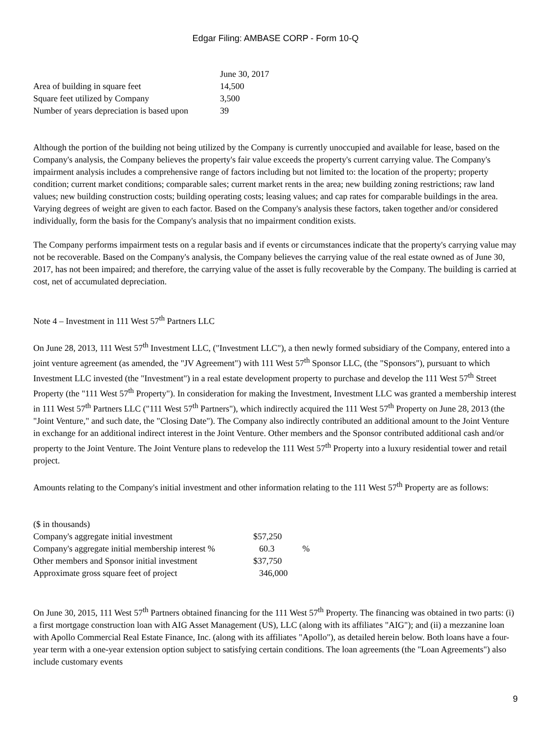Edgar Filing: AMBASE CORP - Form 10-Q
| | June 30, 2017 |
| Area of building in square feet | 14,500 |
| Square feet utilized by Company | 3,500 |
| Number of years depreciation is based upon | 39 |
Although the portion of the building not being utilized by the Company is currently unoccupied and available for lease, based on the Company's analysis, the Company believes the property's fair value exceeds the property's current carrying value. The Company's impairment analysis includes a comprehensive range of factors including but not limited to: the location of the property; property condition; current market conditions; comparable sales; current market rents in the area; new building zoning restrictions; raw land values; new building construction costs; building operating costs; leasing values; and cap rates for comparable buildings in the area. Varying degrees of weight are given to each factor. Based on the Company's analysis these factors, taken together and/or considered individually, form the basis for the Company's analysis that no impairment condition exists.
The Company performs impairment tests on a regular basis and if events or circumstances indicate that the property's carrying value may not be recoverable. Based on the Company's analysis, the Company believes the carrying value of the real estate owned as of June 30, 2017, has not been impaired; and therefore, the carrying value of the asset is fully recoverable by the Company. The building is carried at cost, net of accumulated depreciation.
Note 4 – Investment in 111 West 57<sup>th</sup> Partners LLC
On June 28, 2013, 111 West 57<sup>th</sup> Investment LLC, ("Investment LLC"), a then newly formed subsidiary of the Company, entered into a joint venture agreement (as amended, the "JV Agreement") with 111 West 57<sup>th</sup> Sponsor LLC, (the "Sponsors"), pursuant to which Investment LLC invested (the "Investment") in a real estate development property to purchase and develop the 111 West 57<sup>th</sup> Street Property (the "111 West 57<sup>th</sup> Property"). In consideration for making the Investment, Investment LLC was granted a membership interest in 111 West 57<sup>th</sup> Partners LLC ("111 West 57<sup>th</sup> Partners"), which indirectly acquired the 111 West 57<sup>th</sup> Property on June 28, 2013 (the "Joint Venture," and such date, the "Closing Date"). The Company also indirectly contributed an additional amount to the Joint Venture in exchange for an additional indirect interest in the Joint Venture. Other members and the Sponsor contributed additional cash and/or property to the Joint Venture. The Joint Venture plans to redevelop the 111 West 57<sup>th</sup> Property into a luxury residential tower and retail project.
Amounts relating to the Company's initial investment and other information relating to the 111 West 57<sup>th</sup> Property are as follows:
| ($ in thousands) | | |
| Company's aggregate initial investment | $57,250 | |
| Company's aggregate initial membership interest % | 60.3 | % |
| Other members and Sponsor initial investment | $37,750 | |
| Approximate gross square feet of project | 346,000 | |
On June 30, 2015, 111 West 57<sup>th</sup> Partners obtained financing for the 111 West 57<sup>th</sup> Property. The financing was obtained in two parts: (i) a first mortgage construction loan with AIG Asset Management (US), LLC (along with its affiliates "AIG"); and (ii) a mezzanine loan with Apollo Commercial Real Estate Finance, Inc. (along with its affiliates "Apollo"), as detailed herein below. Both loans have a four-year term with a one-year extension option subject to satisfying certain conditions. The loan agreements (the "Loan Agreements") also include customary events
9